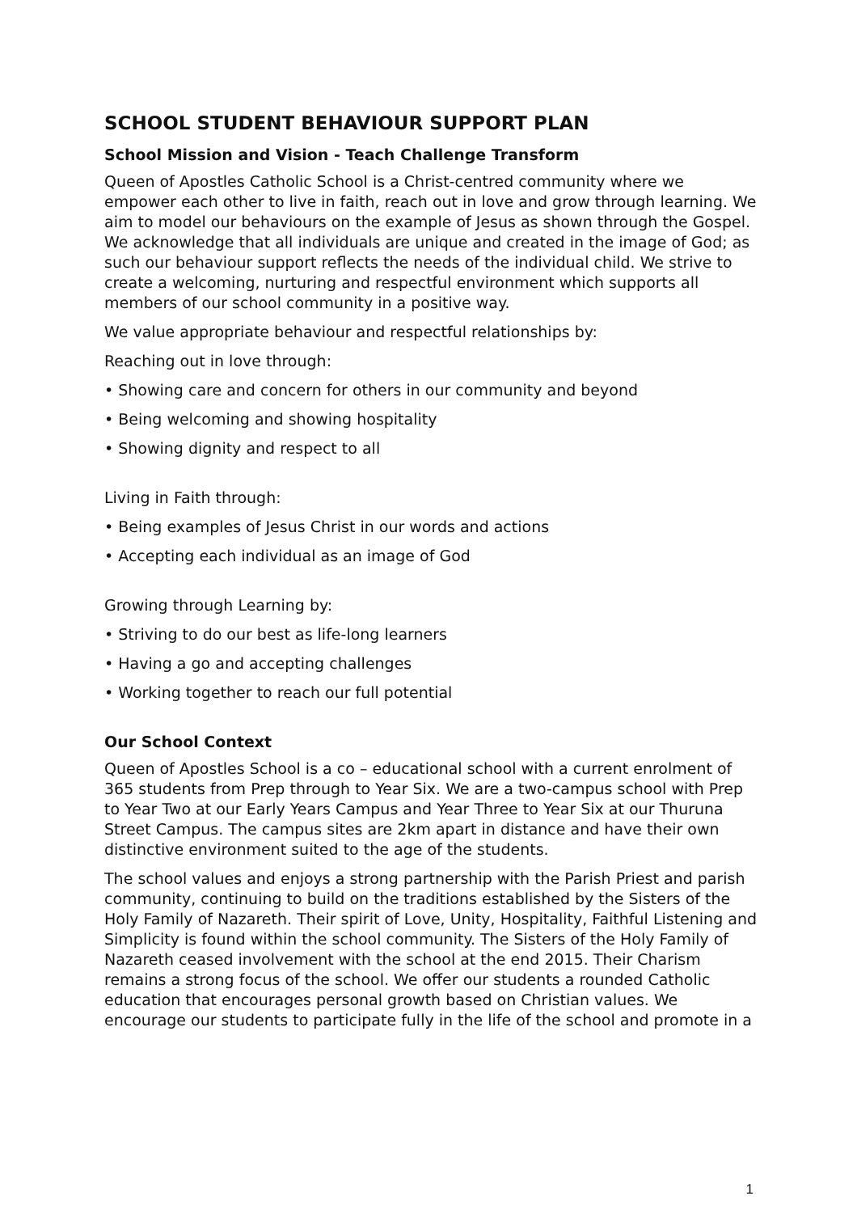SCHOOL STUDENT BEHAVIOUR SUPPORT PLAN
School Mission and Vision - Teach Challenge Transform
Queen of Apostles Catholic School is a Christ-centred community where we empower each other to live in faith, reach out in love and grow through learning. We aim to model our behaviours on the example of Jesus as shown through the Gospel. We acknowledge that all individuals are unique and created in the image of God; as such our behaviour support reflects the needs of the individual child. We strive to create a welcoming, nurturing and respectful environment which supports all members of our school community in a positive way.
We value appropriate behaviour and respectful relationships by:
Reaching out in love through:
• Showing care and concern for others in our community and beyond
• Being welcoming and showing hospitality
• Showing dignity and respect to all
Living in Faith through:
• Being examples of Jesus Christ in our words and actions
• Accepting each individual as an image of God
Growing through Learning by:
• Striving to do our best as life-long learners
• Having a go and accepting challenges
• Working together to reach our full potential
Our School Context
Queen of Apostles School is a co – educational school with a current enrolment of 365 students from Prep through to Year Six. We are a two-campus school with Prep to Year Two at our Early Years Campus and Year Three to Year Six at our Thuruna Street Campus. The campus sites are 2km apart in distance and have their own distinctive environment suited to the age of the students.
The school values and enjoys a strong partnership with the Parish Priest and parish community, continuing to build on the traditions established by the Sisters of the Holy Family of Nazareth. Their spirit of Love, Unity, Hospitality, Faithful Listening and Simplicity is found within the school community. The Sisters of the Holy Family of Nazareth ceased involvement with the school at the end 2015. Their Charism remains a strong focus of the school. We offer our students a rounded Catholic education that encourages personal growth based on Christian values. We encourage our students to participate fully in the life of the school and promote in a
1